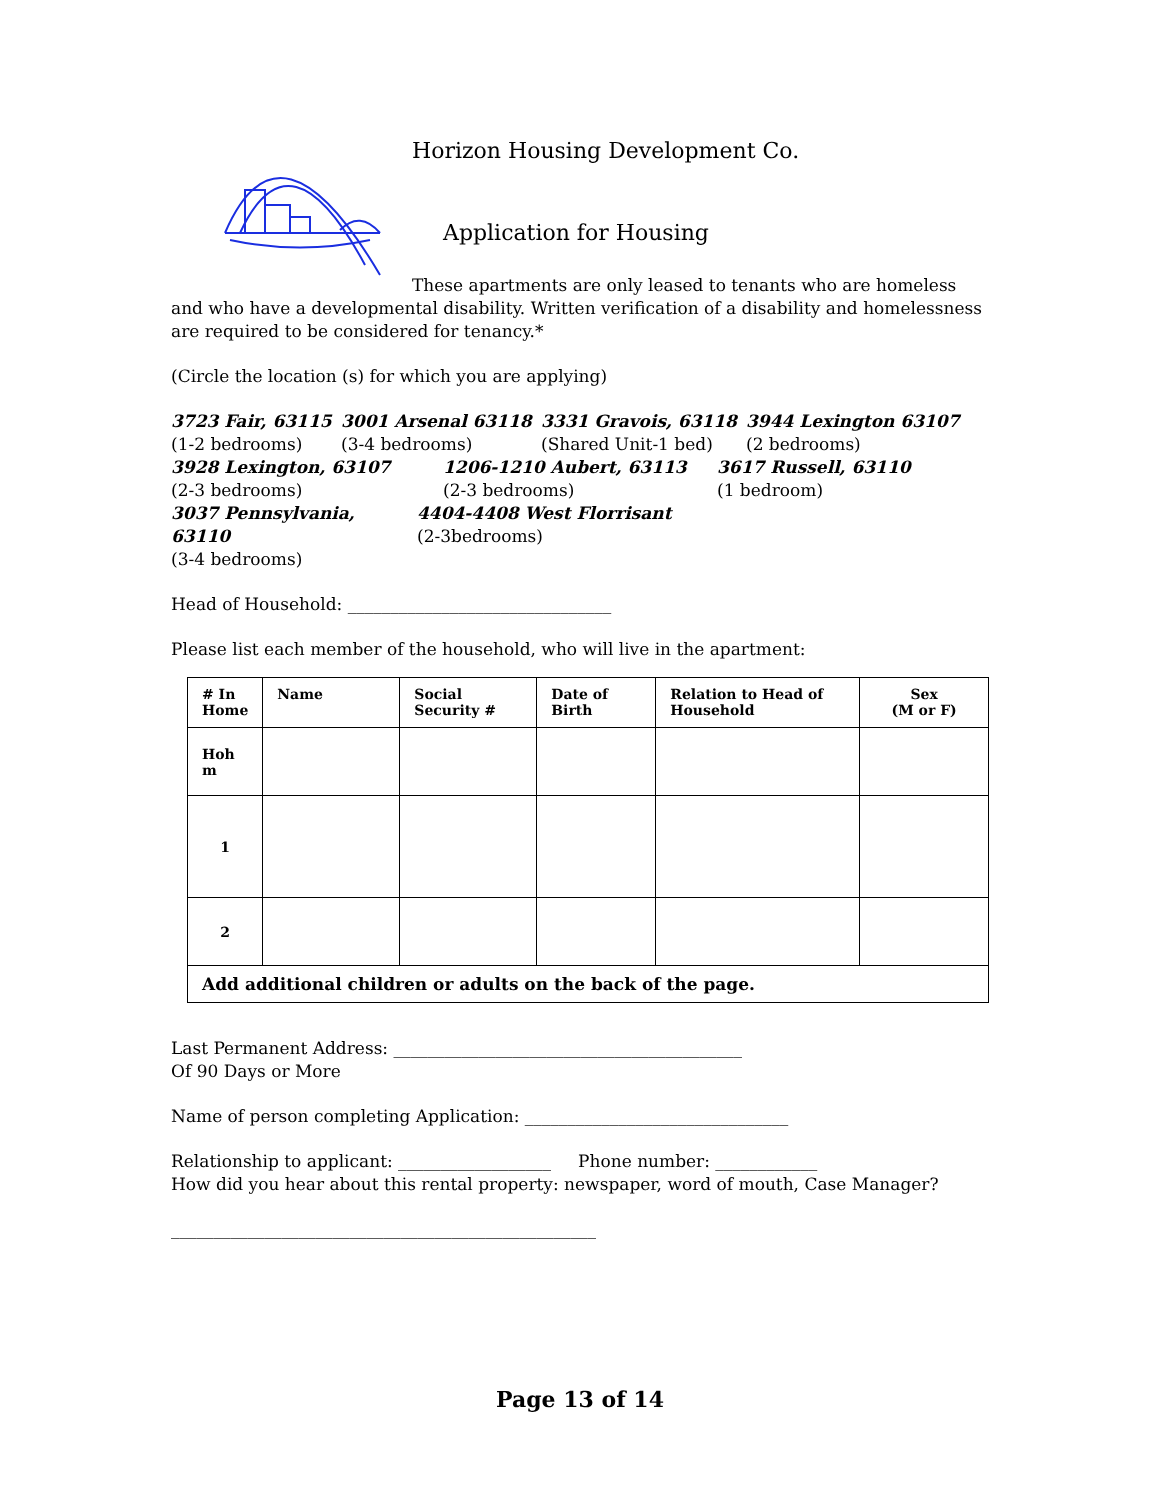Horizon Housing Development Co.
Application for Housing
These apartments are only leased to tenants who are homeless and who have a developmental disability. Written verification of a disability and homelessness are required to be considered for tenancy.*
(Circle the location (s) for which you are applying)
3723 Fair, 63115
(1-2 bedrooms)
3001 Arsenal 63118
(3-4 bedrooms)
3331 Gravois, 63118
(Shared Unit-1 bed)
3944 Lexington 63107
(2 bedrooms)
3928 Lexington, 63107
(2-3 bedrooms)
1206-1210 Aubert, 63113
(2-3 bedrooms)
3617 Russell, 63110
(1 bedroom)
3037 Pennsylvania, 63110
(3-4 bedrooms)
4404-4408 West Florrisant
(2-3bedrooms)
Head of Household: _______________________________
Please list each member of the household, who will live in the apartment:
| # In Home | Name | Social Security # | Date of Birth | Relation to Head of Household | Sex (M or F) |
| --- | --- | --- | --- | --- | --- |
| Hoh m | | | | | |
| 1 | | | | | |
| 2 | | | | | |
| Add additional children or adults on the back of the page. | | | | | |
Last Permanent Address: _________________________________________
Of 90 Days or More
Name of person completing Application: _______________________________
Relationship to applicant: __________________ Phone number: ____________
How did you hear about this rental property: newspaper, word of mouth, Case Manager?
__________________________________________________
Page 13 of 14